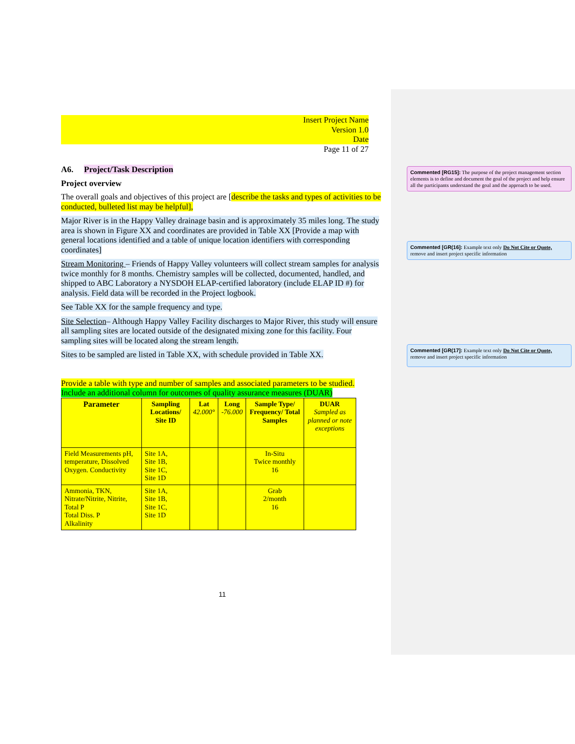Insert Project Name
Version 1.0
Date
Page 11 of 27
A6. Project/Task Description
Project overview
The overall goals and objectives of this project are [describe the tasks and types of activities to be conducted, bulleted list may be helpful],
Major River is in the Happy Valley drainage basin and is approximately 35 miles long. The study area is shown in Figure XX and coordinates are provided in Table XX [Provide a map with general locations identified and a table of unique location identifiers with corresponding coordinates]
Stream Monitoring – Friends of Happy Valley volunteers will collect stream samples for analysis twice monthly for 8 months. Chemistry samples will be collected, documented, handled, and shipped to ABC Laboratory a NYSDOH ELAP-certified laboratory (include ELAP ID #) for analysis. Field data will be recorded in the Project logbook.
See Table XX for the sample frequency and type.
Site Selection– Although Happy Valley Facility discharges to Major River, this study will ensure all sampling sites are located outside of the designated mixing zone for this facility. Four sampling sites will be located along the stream length.
Sites to be sampled are listed in Table XX, with schedule provided in Table XX.
Provide a table with type and number of samples and associated parameters to be studied.
Include an additional column for outcomes of quality assurance measures (DUAR)
| Parameter | Sampling Locations/ Site ID | Lat 42.000° | Long -76.000 | Sample Type/ Frequency/ Total Samples | DUAR Sampled as planned or note exceptions |
| --- | --- | --- | --- | --- | --- |
| Field Measurements pH, temperature, Dissolved Oxygen. Conductivity | Site 1A, Site 1B, Site 1C, Site 1D | | | In-Situ Twice monthly 16 | |
| Ammonia, TKN, Nitrate/Nitrite, Nitrite, Total P Total Diss. P Alkalinity | Site 1A, Site 1B, Site 1C, Site 1D | | | Grab 2/month 16 | |
11
Commented [RG15]: The purpose of the project management section elements is to define and document the goal of the project and help ensure all the participants understand the goal and the approach to be used.
Commented [GR(16]: Example text only Do Not Cite or Quote, remove and insert project specific information
Commented [GR(17]: Example text only Do Not Cite or Quote, remove and insert project specific information